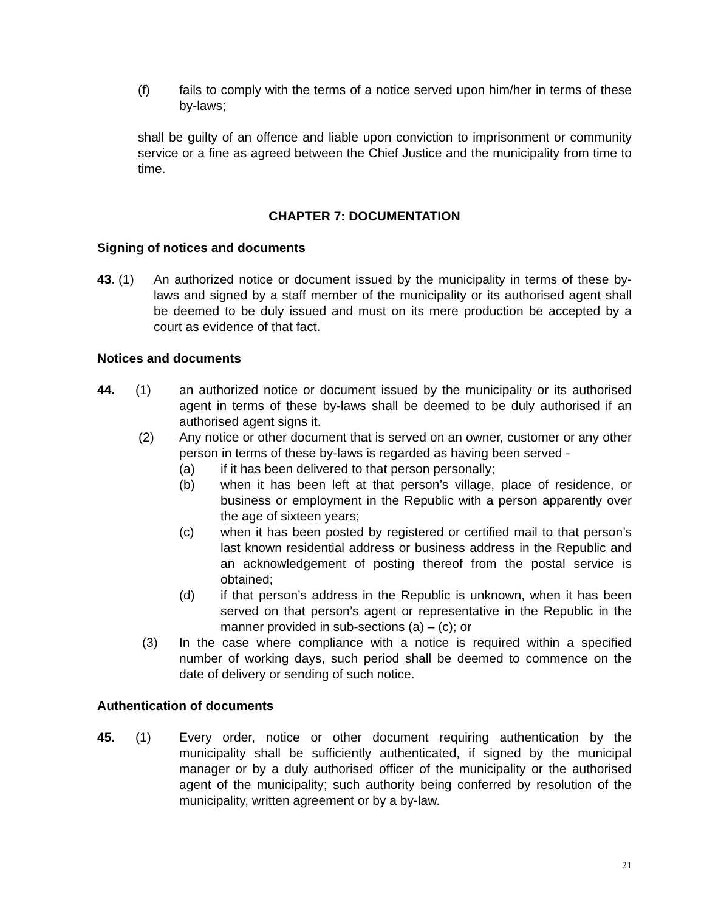(f) fails to comply with the terms of a notice served upon him/her in terms of these by-laws;
shall be guilty of an offence and liable upon conviction to imprisonment or community service or a fine as agreed between the Chief Justice and the municipality from time to time.
CHAPTER 7: DOCUMENTATION
Signing of notices and documents
43. (1) An authorized notice or document issued by the municipality in terms of these by-laws and signed by a staff member of the municipality or its authorised agent shall be deemed to be duly issued and must on its mere production be accepted by a court as evidence of that fact.
Notices and documents
44. (1) an authorized notice or document issued by the municipality or its authorised agent in terms of these by-laws shall be deemed to be duly authorised if an authorised agent signs it.
(2) Any notice or other document that is served on an owner, customer or any other person in terms of these by-laws is regarded as having been served -
(a) if it has been delivered to that person personally;
(b) when it has been left at that person’s village, place of residence, or business or employment in the Republic with a person apparently over the age of sixteen years;
(c) when it has been posted by registered or certified mail to that person’s last known residential address or business address in the Republic and an acknowledgement of posting thereof from the postal service is obtained;
(d) if that person’s address in the Republic is unknown, when it has been served on that person’s agent or representative in the Republic in the manner provided in sub-sections (a) – (c); or
(3) In the case where compliance with a notice is required within a specified number of working days, such period shall be deemed to commence on the date of delivery or sending of such notice.
Authentication of documents
45. (1) Every order, notice or other document requiring authentication by the municipality shall be sufficiently authenticated, if signed by the municipal manager or by a duly authorised officer of the municipality or the authorised agent of the municipality; such authority being conferred by resolution of the municipality, written agreement or by a by-law.
21